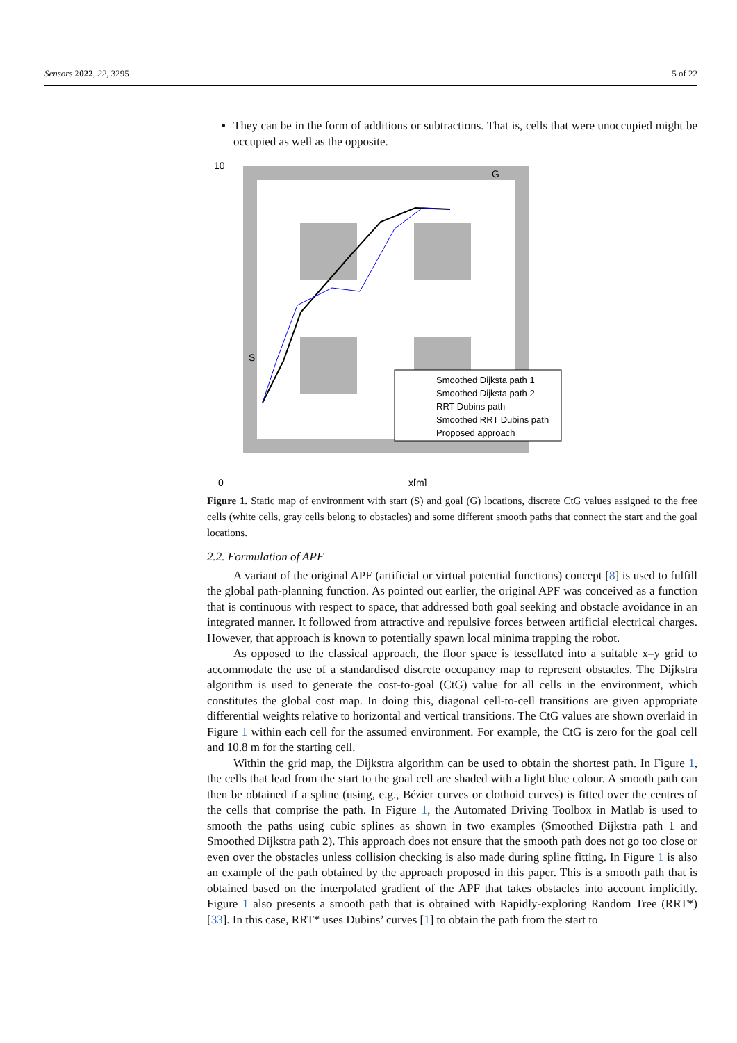Sensors 2022, 22, 3295 5 of 22
They can be in the form of additions or subtractions. That is, cells that were unoccupied might be occupied as well as the opposite.
10
0
x[m]
S
G
Smoothed Dijksta path 1
Smoothed Dijksta path 2
RRT Dubins path
Smoothed RRT Dubins path
Proposed approach
Figure 1. Static map of environment with start (S) and goal (G) locations, discrete CtG values assigned to the free cells (white cells, gray cells belong to obstacles) and some different smooth paths that connect the start and the goal locations.
2.2. Formulation of APF
A variant of the original APF (artificial or virtual potential functions) concept [8] is used to fulfill the global path-planning function. As pointed out earlier, the original APF was conceived as a function that is continuous with respect to space, that addressed both goal seeking and obstacle avoidance in an integrated manner. It followed from attractive and repulsive forces between artificial electrical charges. However, that approach is known to potentially spawn local minima trapping the robot.
As opposed to the classical approach, the floor space is tessellated into a suitable x–y grid to accommodate the use of a standardised discrete occupancy map to represent obstacles. The Dijkstra algorithm is used to generate the cost-to-goal (CtG) value for all cells in the environment, which constitutes the global cost map. In doing this, diagonal cell-to-cell transitions are given appropriate differential weights relative to horizontal and vertical transitions. The CtG values are shown overlaid in Figure 1 within each cell for the assumed environment. For example, the CtG is zero for the goal cell and 10.8 m for the starting cell.
Within the grid map, the Dijkstra algorithm can be used to obtain the shortest path. In Figure 1, the cells that lead from the start to the goal cell are shaded with a light blue colour. A smooth path can then be obtained if a spline (using, e.g., Bézier curves or clothoid curves) is fitted over the centres of the cells that comprise the path. In Figure 1, the Automated Driving Toolbox in Matlab is used to smooth the paths using cubic splines as shown in two examples (Smoothed Dijkstra path 1 and Smoothed Dijkstra path 2). This approach does not ensure that the smooth path does not go too close or even over the obstacles unless collision checking is also made during spline fitting. In Figure 1 is also an example of the path obtained by the approach proposed in this paper. This is a smooth path that is obtained based on the interpolated gradient of the APF that takes obstacles into account implicitly. Figure 1 also presents a smooth path that is obtained with Rapidly-exploring Random Tree (RRT*) [33]. In this case, RRT* uses Dubins’ curves [1] to obtain the path from the start to